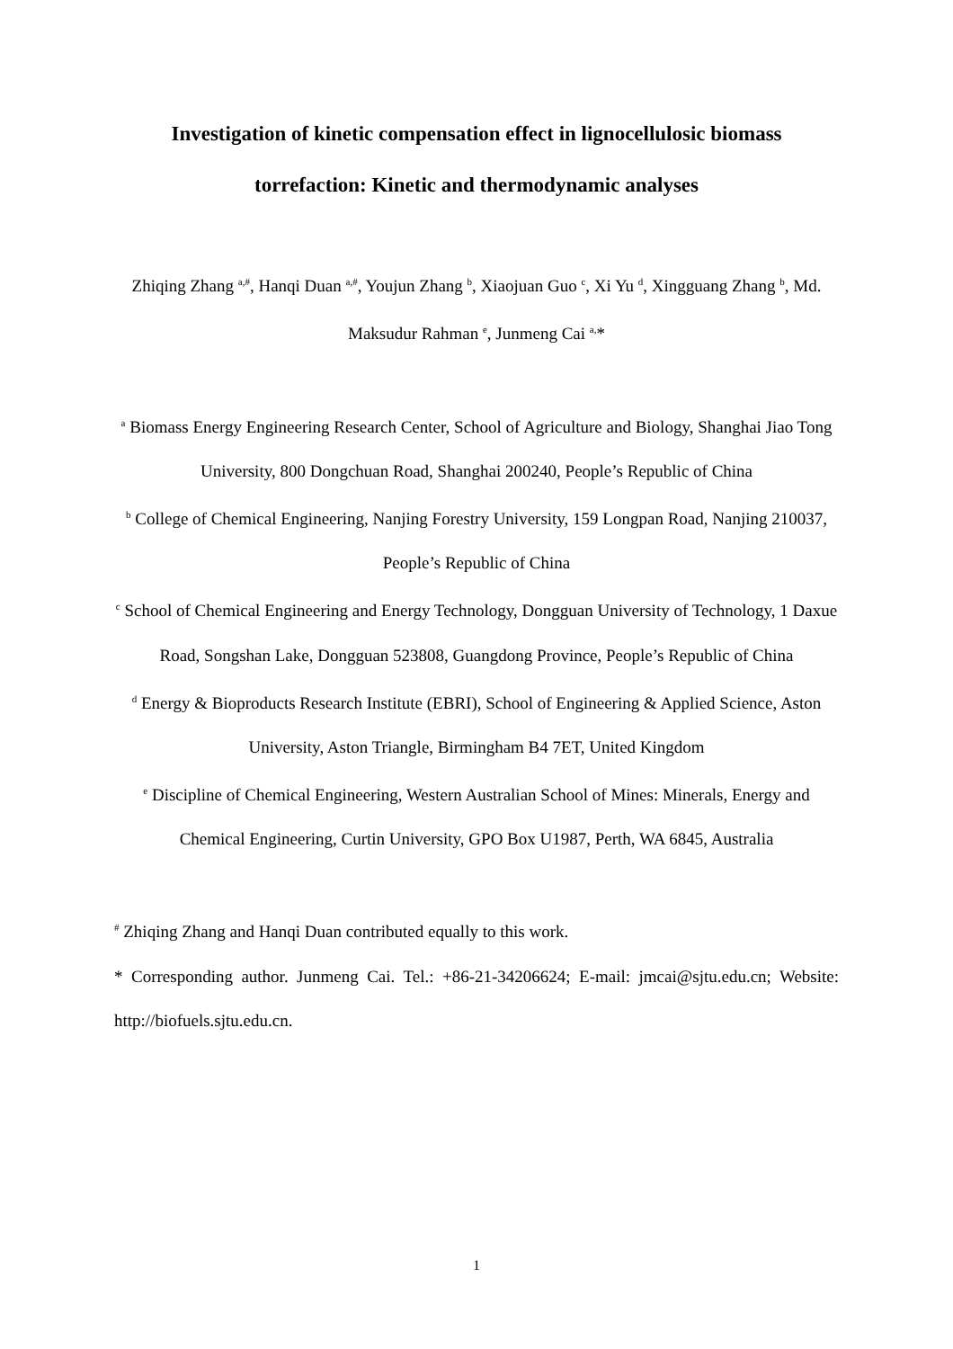Investigation of kinetic compensation effect in lignocellulosic biomass
torrefaction: Kinetic and thermodynamic analyses
Zhiqing Zhang <sup>a,#</sup>, Hanqi Duan <sup>a,#</sup>, Youjun Zhang <sup>b</sup>, Xiaojuan Guo <sup>c</sup>, Xi Yu <sup>d</sup>, Xingguang Zhang <sup>b</sup>, Md. Maksudur Rahman <sup>e</sup>, Junmeng Cai <sup>a,</sup>*
<sup>a</sup> Biomass Energy Engineering Research Center, School of Agriculture and Biology, Shanghai Jiao Tong University, 800 Dongchuan Road, Shanghai 200240, People’s Republic of China
<sup>b</sup> College of Chemical Engineering, Nanjing Forestry University, 159 Longpan Road, Nanjing 210037, People’s Republic of China
<sup>c</sup> School of Chemical Engineering and Energy Technology, Dongguan University of Technology, 1 Daxue Road, Songshan Lake, Dongguan 523808, Guangdong Province, People’s Republic of China
<sup>d</sup> Energy & Bioproducts Research Institute (EBRI), School of Engineering & Applied Science, Aston University, Aston Triangle, Birmingham B4 7ET, United Kingdom
<sup>e</sup> Discipline of Chemical Engineering, Western Australian School of Mines: Minerals, Energy and Chemical Engineering, Curtin University, GPO Box U1987, Perth, WA 6845, Australia
<sup>#</sup> Zhiqing Zhang and Hanqi Duan contributed equally to this work.
* Corresponding author. Junmeng Cai. Tel.: +86-21-34206624; E-mail: jmcai@sjtu.edu.cn; Website: http://biofuels.sjtu.edu.cn.
1